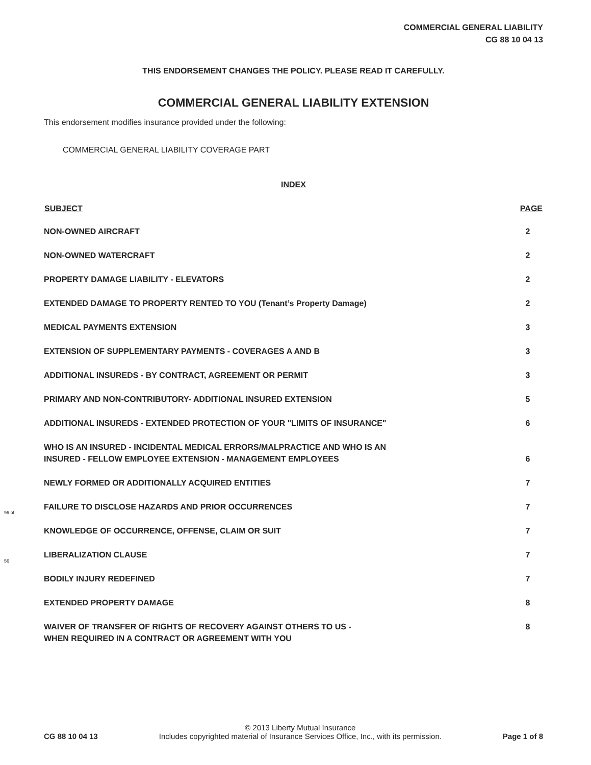COMMERCIAL GENERAL LIABILITY
CG 88 10 04 13
THIS ENDORSEMENT CHANGES THE POLICY. PLEASE READ IT CAREFULLY.
COMMERCIAL GENERAL LIABILITY EXTENSION
This endorsement modifies insurance provided under the following:
COMMERCIAL GENERAL LIABILITY COVERAGE PART
INDEX
| SUBJECT | PAGE |
| --- | --- |
| NON-OWNED AIRCRAFT | 2 |
| NON-OWNED WATERCRAFT | 2 |
| PROPERTY DAMAGE LIABILITY - ELEVATORS | 2 |
| EXTENDED DAMAGE TO PROPERTY RENTED TO YOU (Tenant’s Property Damage) | 2 |
| MEDICAL PAYMENTS EXTENSION | 3 |
| EXTENSION OF SUPPLEMENTARY PAYMENTS - COVERAGES A AND B | 3 |
| ADDITIONAL INSUREDS - BY CONTRACT, AGREEMENT OR PERMIT | 3 |
| PRIMARY AND NON-CONTRIBUTORY- ADDITIONAL INSURED EXTENSION | 5 |
| ADDITIONAL INSUREDS - EXTENDED PROTECTION OF YOUR "LIMITS OF INSURANCE" | 6 |
| WHO IS AN INSURED - INCIDENTAL MEDICAL ERRORS/MALPRACTICE AND WHO IS AN INSURED - FELLOW EMPLOYEE EXTENSION - MANAGEMENT EMPLOYEES | 6 |
| NEWLY FORMED OR ADDITIONALLY ACQUIRED ENTITIES | 7 |
| FAILURE TO DISCLOSE HAZARDS AND PRIOR OCCURRENCES | 7 |
| KNOWLEDGE OF OCCURRENCE, OFFENSE, CLAIM OR SUIT | 7 |
| LIBERALIZATION CLAUSE | 7 |
| BODILY INJURY REDEFINED | 7 |
| EXTENDED PROPERTY DAMAGE | 8 |
| WAIVER OF TRANSFER OF RIGHTS OF RECOVERY AGAINST OTHERS TO US - WHEN REQUIRED IN A CONTRACT OR AGREEMENT WITH YOU | 8 |
96 of
56
CG 88 10 04 13
© 2013 Liberty Mutual Insurance
Includes copyrighted material of Insurance Services Office, Inc., with its permission.
Page 1 of 8